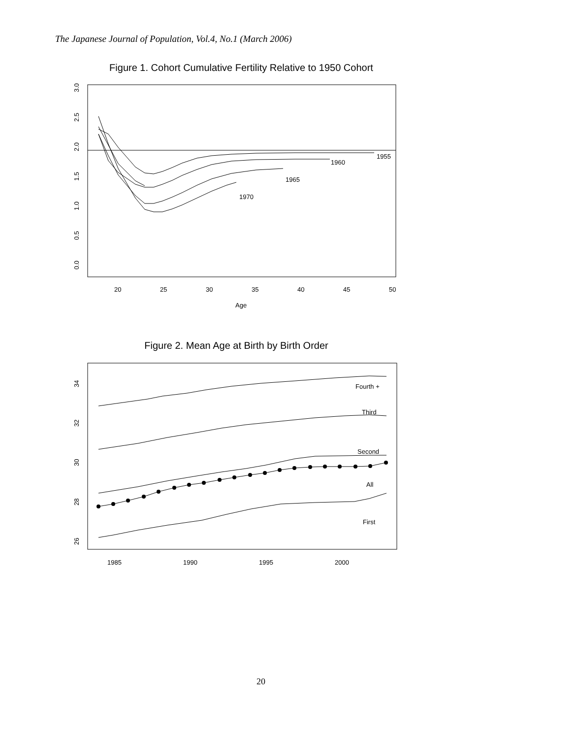The Japanese Journal of Population, Vol.4, No.1 (March 2006)
Figure 1. Cohort Cumulative Fertility Relative to 1950 Cohort
0.0
0.5
1.0
1.5
2.0
2.5
3.0
20
25
30
35
40
45
50
Age
1955
1960
1965
1970
Figure 2. Mean Age at Birth by Birth Order
26
28
30
32
34
1985
1990
1995
2000
Fourth +
Third
Second
All
First
20